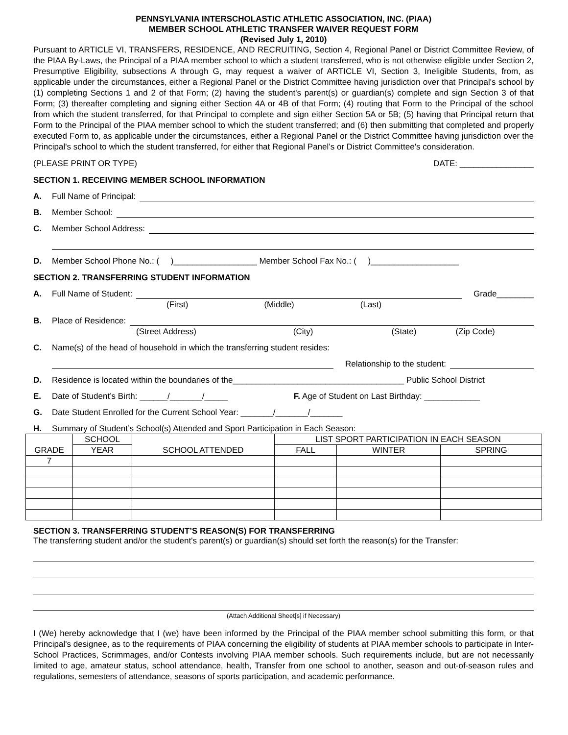PENNSYLVANIA INTERSCHOLASTIC ATHLETIC ASSOCIATION, INC. (PIAA)
MEMBER SCHOOL ATHLETIC TRANSFER WAIVER REQUEST FORM
(Revised July 1, 2010)
Pursuant to ARTICLE VI, TRANSFERS, RESIDENCE, AND RECRUITING, Section 4, Regional Panel or District Committee Review, of the PIAA By-Laws, the Principal of a PIAA member school to which a student transferred, who is not otherwise eligible under Section 2, Presumptive Eligibility, subsections A through G, may request a waiver of ARTICLE VI, Section 3, Ineligible Students, from, as applicable under the circumstances, either a Regional Panel or the District Committee having jurisdiction over that Principal's school by (1) completing Sections 1 and 2 of that Form; (2) having the student's parent(s) or guardian(s) complete and sign Section 3 of that Form; (3) thereafter completing and signing either Section 4A or 4B of that Form; (4) routing that Form to the Principal of the school from which the student transferred, for that Principal to complete and sign either Section 5A or 5B; (5) having that Principal return that Form to the Principal of the PIAA member school to which the student transferred; and (6) then submitting that completed and properly executed Form to, as applicable under the circumstances, either a Regional Panel or the District Committee having jurisdiction over the Principal's school to which the student transferred, for either that Regional Panel’s or District Committee's consideration.
(PLEASE PRINT OR TYPE) DATE: ________________
SECTION 1. RECEIVING MEMBER SCHOOL INFORMATION
A. Full Name of Principal:
B. Member School:
C. Member School Address:
D. Member School Phone No.: ( )__________________ Member School Fax No.: ( )___________________
SECTION 2. TRANSFERRING STUDENT INFORMATION
A. Full Name of Student: Grade________
(First) (Middle) (Last)
B. Place of Residence:
(Street Address) (City) (State) (Zip Code)
C. Name(s) of the head of household in which the transferring student resides:
Relationship to the student:
D. Residence is located within the boundaries of the_____________________________________ Public School District
E. Date of Student’s Birth: ______/_______/_____ F. Age of Student on Last Birthday: ____________
G. Date Student Enrolled for the Current School Year: _______/_______/_______
H. Summary of Student’s School(s) Attended and Sport Participation in Each Season:
| GRADE | SCHOOL | SCHOOL ATTENDED | LIST SPORT PARTICIPATION IN EACH SEASON | | |
| --- | --- | --- | --- | --- | --- |
| | YEAR | | FALL | WINTER | SPRING |
| 7 | | | | | |
SECTION 3. TRANSFERRING STUDENT’S REASON(S) FOR TRANSFERRING
The transferring student and/or the student's parent(s) or guardian(s) should set forth the reason(s) for the Transfer:
(Attach Additional Sheet[s] if Necessary)
I (We) hereby acknowledge that I (we) have been informed by the Principal of the PIAA member school submitting this form, or that Principal's designee, as to the requirements of PIAA concerning the eligibility of students at PIAA member schools to participate in Inter-School Practices, Scrimmages, and/or Contests involving PIAA member schools. Such requirements include, but are not necessarily limited to age, amateur status, school attendance, health, Transfer from one school to another, season and out-of-season rules and regulations, semesters of attendance, seasons of sports participation, and academic performance.